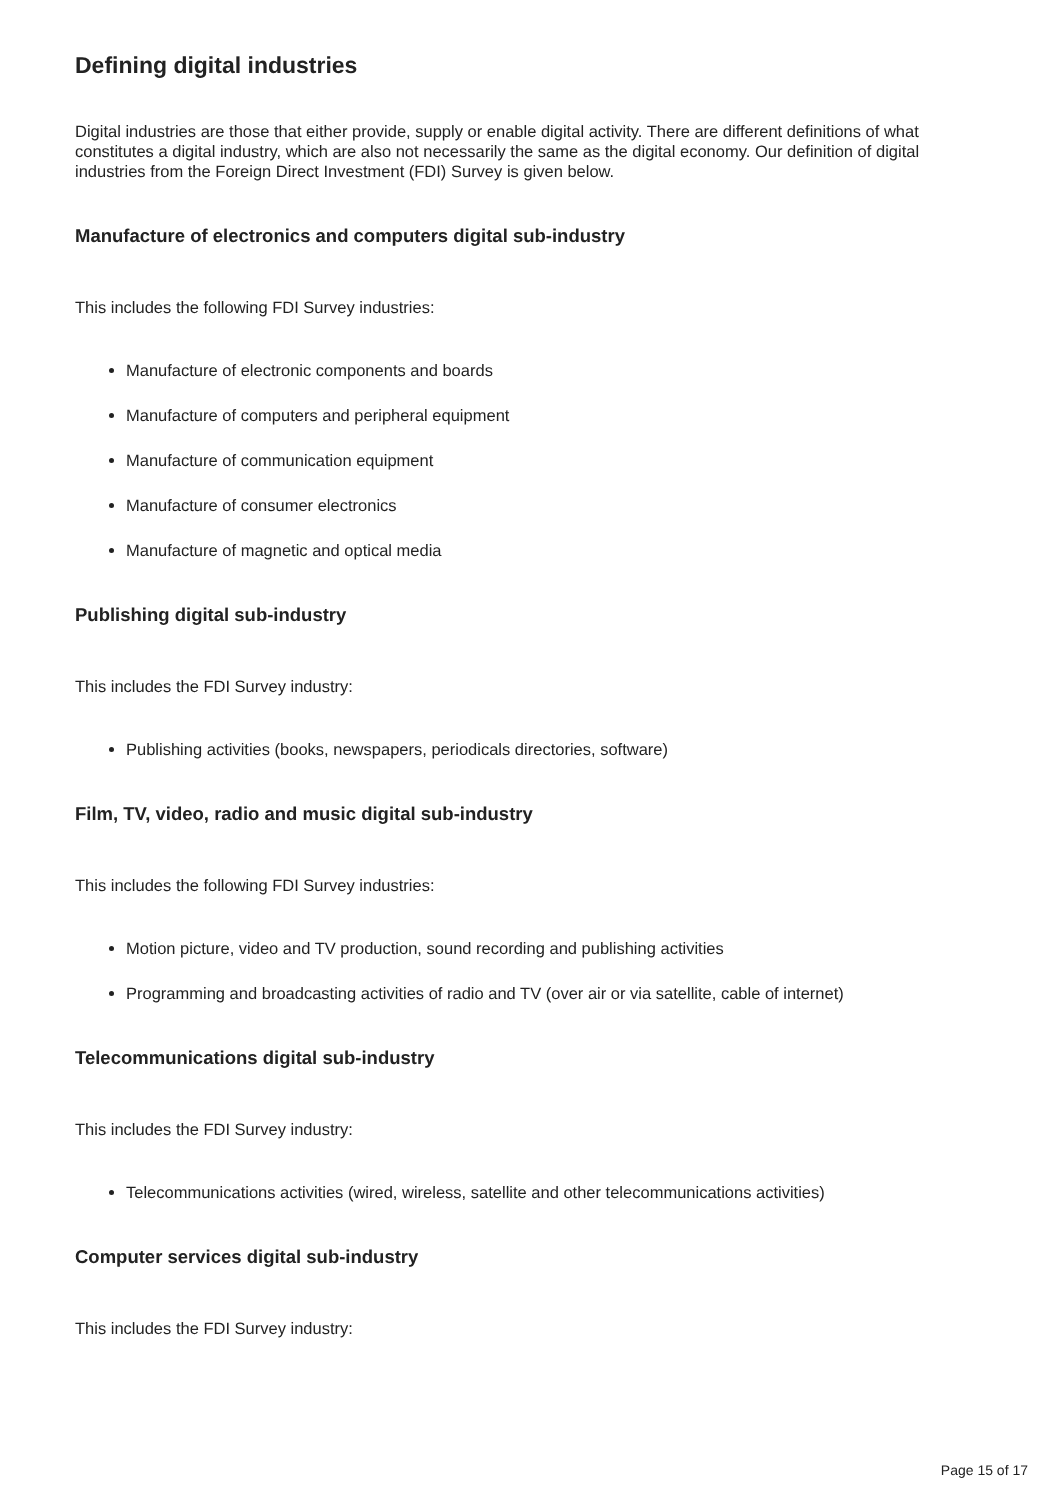Defining digital industries
Digital industries are those that either provide, supply or enable digital activity. There are different definitions of what constitutes a digital industry, which are also not necessarily the same as the digital economy. Our definition of digital industries from the Foreign Direct Investment (FDI) Survey is given below.
Manufacture of electronics and computers digital sub-industry
This includes the following FDI Survey industries:
Manufacture of electronic components and boards
Manufacture of computers and peripheral equipment
Manufacture of communication equipment
Manufacture of consumer electronics
Manufacture of magnetic and optical media
Publishing digital sub-industry
This includes the FDI Survey industry:
Publishing activities (books, newspapers, periodicals directories, software)
Film, TV, video, radio and music digital sub-industry
This includes the following FDI Survey industries:
Motion picture, video and TV production, sound recording and publishing activities
Programming and broadcasting activities of radio and TV (over air or via satellite, cable of internet)
Telecommunications digital sub-industry
This includes the FDI Survey industry:
Telecommunications activities (wired, wireless, satellite and other telecommunications activities)
Computer services digital sub-industry
This includes the FDI Survey industry:
Page 15 of 17